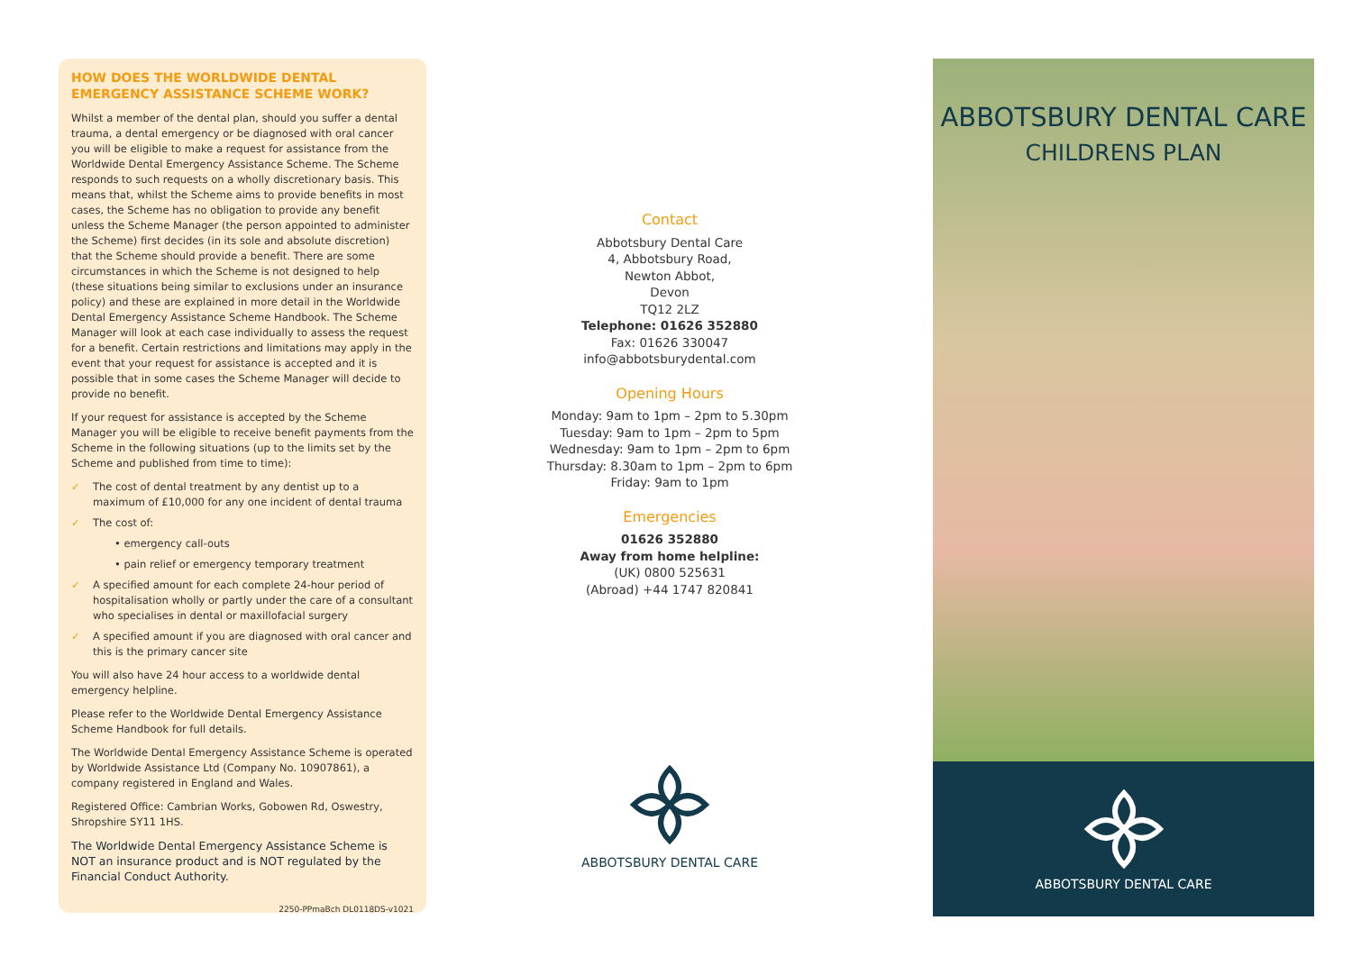HOW DOES THE WORLDWIDE DENTAL EMERGENCY ASSISTANCE SCHEME WORK?
Whilst a member of the dental plan, should you suffer a dental trauma, a dental emergency or be diagnosed with oral cancer you will be eligible to make a request for assistance from the Worldwide Dental Emergency Assistance Scheme. The Scheme responds to such requests on a wholly discretionary basis. This means that, whilst the Scheme aims to provide benefits in most cases, the Scheme has no obligation to provide any benefit unless the Scheme Manager (the person appointed to administer the Scheme) first decides (in its sole and absolute discretion) that the Scheme should provide a benefit. There are some circumstances in which the Scheme is not designed to help (these situations being similar to exclusions under an insurance policy) and these are explained in more detail in the Worldwide Dental Emergency Assistance Scheme Handbook. The Scheme Manager will look at each case individually to assess the request for a benefit. Certain restrictions and limitations may apply in the event that your request for assistance is accepted and it is possible that in some cases the Scheme Manager will decide to provide no benefit.
If your request for assistance is accepted by the Scheme Manager you will be eligible to receive benefit payments from the Scheme in the following situations (up to the limits set by the Scheme and published from time to time):
✓ The cost of dental treatment by any dentist up to a maximum of £10,000 for any one incident of dental trauma
✓ The cost of:
• emergency call-outs
• pain relief or emergency temporary treatment
✓ A specified amount for each complete 24-hour period of hospitalisation wholly or partly under the care of a consultant who specialises in dental or maxillofacial surgery
✓ A specified amount if you are diagnosed with oral cancer and this is the primary cancer site
You will also have 24 hour access to a worldwide dental emergency helpline.
Please refer to the Worldwide Dental Emergency Assistance Scheme Handbook for full details.
The Worldwide Dental Emergency Assistance Scheme is operated by Worldwide Assistance Ltd (Company No. 10907861), a company registered in England and Wales.
Registered Office: Cambrian Works, Gobowen Rd, Oswestry, Shropshire SY11 1HS.
The Worldwide Dental Emergency Assistance Scheme is NOT an insurance product and is NOT regulated by the Financial Conduct Authority.
2250-PPmaBch DL0118DS-v1021
Contact
Abbotsbury Dental Care
4, Abbotsbury Road,
Newton Abbot,
Devon
TQ12 2LZ
Telephone: 01626 352880
Fax: 01626 330047
info@abbotsburydental.com
Opening Hours
Monday: 9am to 1pm – 2pm to 5.30pm
Tuesday: 9am to 1pm – 2pm to 5pm
Wednesday: 9am to 1pm – 2pm to 6pm
Thursday: 8.30am to 1pm – 2pm to 6pm
Friday: 9am to 1pm
Emergencies
01626 352880
Away from home helpline:
(UK) 0800 525631
(Abroad) +44 1747 820841
ABBOTSBURY DENTAL CARE
ABBOTSBURY DENTAL CARE
CHILDRENS PLAN
ABBOTSBURY DENTAL CARE